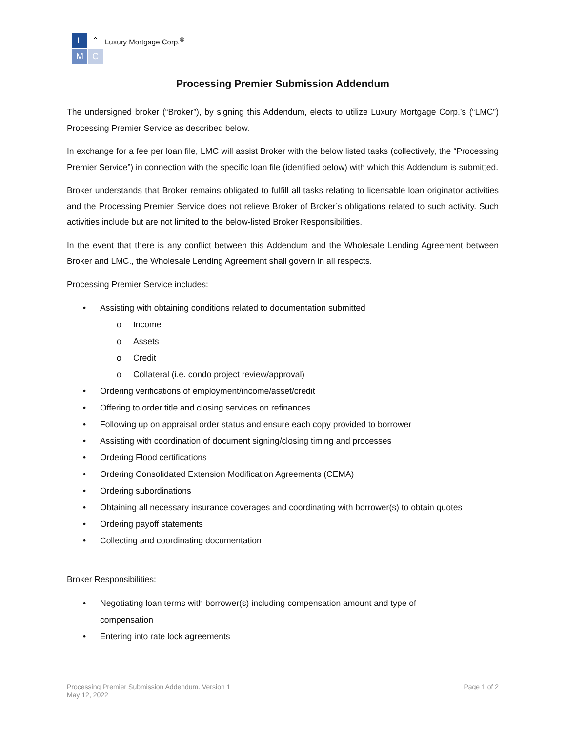L
⌃
M
C
Luxury Mortgage Corp.<sup>®</sup>
Processing Premier Submission Addendum
The undersigned broker (“Broker”), by signing this Addendum, elects to utilize Luxury Mortgage Corp.’s (“LMC”) Processing Premier Service as described below.
In exchange for a fee per loan file, LMC will assist Broker with the below listed tasks (collectively, the “Processing Premier Service”) in connection with the specific loan file (identified below) with which this Addendum is submitted.
Broker understands that Broker remains obligated to fulfill all tasks relating to licensable loan originator activities and the Processing Premier Service does not relieve Broker of Broker’s obligations related to such activity. Such activities include but are not limited to the below-listed Broker Responsibilities.
In the event that there is any conflict between this Addendum and the Wholesale Lending Agreement between Broker and LMC., the Wholesale Lending Agreement shall govern in all respects.
Processing Premier Service includes:
• Assisting with obtaining conditions related to documentation submitted
o Income
o Assets
o Credit
o Collateral (i.e. condo project review/approval)
• Ordering verifications of employment/income/asset/credit
• Offering to order title and closing services on refinances
• Following up on appraisal order status and ensure each copy provided to borrower
• Assisting with coordination of document signing/closing timing and processes
• Ordering Flood certifications
• Ordering Consolidated Extension Modification Agreements (CEMA)
• Ordering subordinations
• Obtaining all necessary insurance coverages and coordinating with borrower(s) to obtain quotes
• Ordering payoff statements
• Collecting and coordinating documentation
Broker Responsibilities:
• Negotiating loan terms with borrower(s) including compensation amount and type of
compensation
• Entering into rate lock agreements
Processing Premier Submission Addendum. Version 1
May 12, 2022
Page 1 of 2